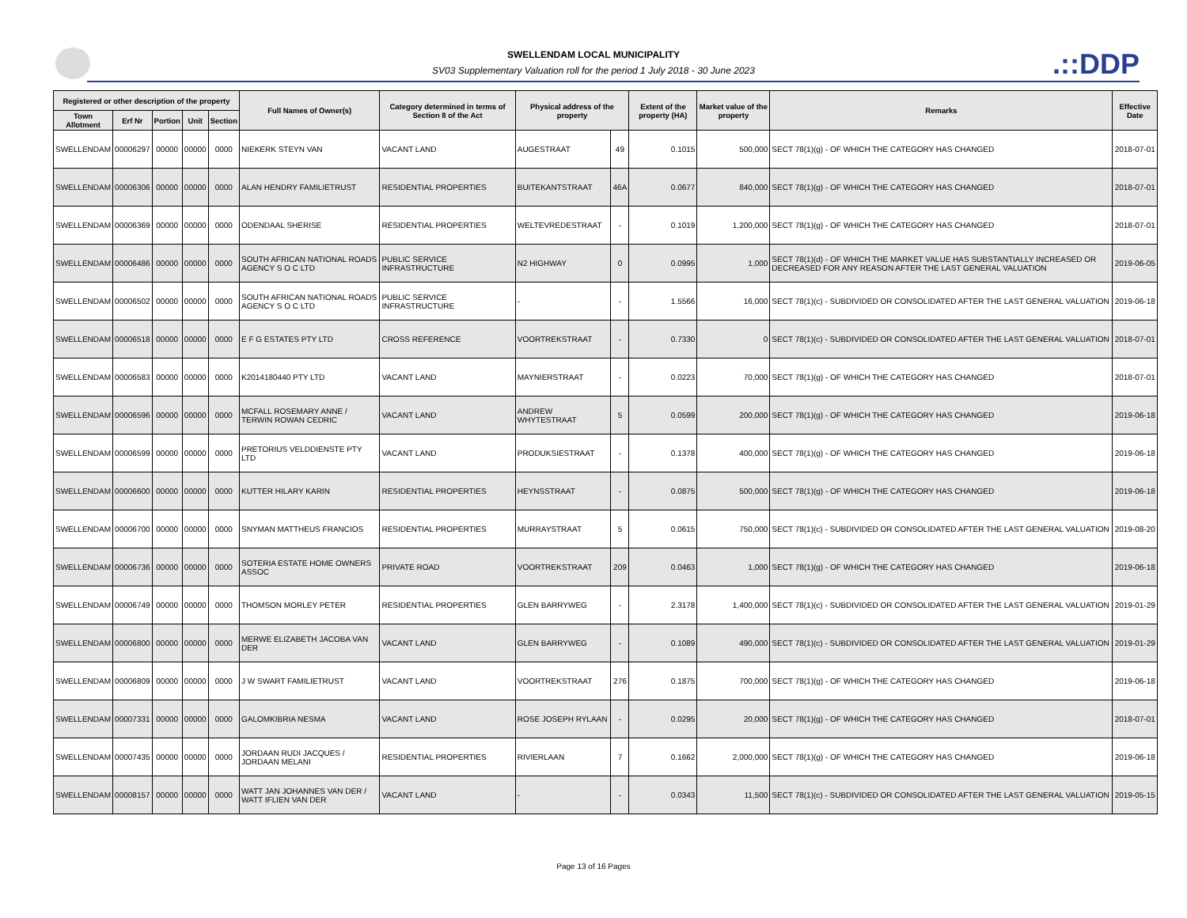SWELLENDAM LOCAL MUNICIPALITY
SV03 Supplementary Valuation roll for the period 1 July 2018 - 30 June 2023
.::DDP
| Registered or other description of the property | | | | | Full Names of Owner(s) | Category determined in terms of Section 8 of the Act | Physical address of the property | | Extent of the property (HA) | Market value of the property | Remarks | Effective Date |
| --- | --- | --- | --- | --- | --- | --- | --- | --- | --- | --- | --- | --- |
| Town Allotment | Erf Nr | Portion | Unit | Section | | | | | | | | |
| SWELLENDAM | 00006297 | 00000 | 00000 | 0000 | NIEKERK STEYN VAN | VACANT LAND | AUGESTRAAT | 49 | 0.1015 | 500,000 | SECT 78(1)(g) - OF WHICH THE CATEGORY HAS CHANGED | 2018-07-01 |
| SWELLENDAM | 00006306 | 00000 | 00000 | 0000 | ALAN HENDRY FAMILIETRUST | RESIDENTIAL PROPERTIES | BUITEKANTSTRAAT | 46A | 0.0677 | 840,000 | SECT 78(1)(g) - OF WHICH THE CATEGORY HAS CHANGED | 2018-07-01 |
| SWELLENDAM | 00006369 | 00000 | 00000 | 0000 | ODENDAAL SHERISE | RESIDENTIAL PROPERTIES | WELTEVREDESTRAAT | - | 0.1019 | 1,200,000 | SECT 78(1)(g) - OF WHICH THE CATEGORY HAS CHANGED | 2018-07-01 |
| SWELLENDAM | 00006486 | 00000 | 00000 | 0000 | SOUTH AFRICAN NATIONAL ROADS AGENCY S O C LTD | PUBLIC SERVICE INFRASTRUCTURE | N2 HIGHWAY | 0 | 0.0995 | 1,000 | SECT 78(1)(d) - OF WHICH THE MARKET VALUE HAS SUBSTANTIALLY INCREASED OR DECREASED FOR ANY REASON AFTER THE LAST GENERAL VALUATION | 2019-06-05 |
| SWELLENDAM | 00006502 | 00000 | 00000 | 0000 | SOUTH AFRICAN NATIONAL ROADS AGENCY S O C LTD | PUBLIC SERVICE INFRASTRUCTURE | - | - | 1.5566 | 16,000 | SECT 78(1)(c) - SUBDIVIDED OR CONSOLIDATED AFTER THE LAST GENERAL VALUATION | 2019-06-18 |
| SWELLENDAM | 00006518 | 00000 | 00000 | 0000 | E F G ESTATES PTY LTD | CROSS REFERENCE | VOORTREKSTRAAT | - | 0.7330 | 0 | SECT 78(1)(c) - SUBDIVIDED OR CONSOLIDATED AFTER THE LAST GENERAL VALUATION | 2018-07-01 |
| SWELLENDAM | 00006583 | 00000 | 00000 | 0000 | K2014180440 PTY LTD | VACANT LAND | MAYNIERSTRAAT | - | 0.0223 | 70,000 | SECT 78(1)(g) - OF WHICH THE CATEGORY HAS CHANGED | 2018-07-01 |
| SWELLENDAM | 00006596 | 00000 | 00000 | 0000 | MCFALL ROSEMARY ANNE / TERWIN ROWAN CEDRIC | VACANT LAND | ANDREW WHYTESTRAAT | 5 | 0.0599 | 200,000 | SECT 78(1)(g) - OF WHICH THE CATEGORY HAS CHANGED | 2019-06-18 |
| SWELLENDAM | 00006599 | 00000 | 00000 | 0000 | PRETORIUS VELDDIENSTE PTY LTD | VACANT LAND | PRODUKSIESTRAAT | - | 0.1378 | 400,000 | SECT 78(1)(g) - OF WHICH THE CATEGORY HAS CHANGED | 2019-06-18 |
| SWELLENDAM | 00006600 | 00000 | 00000 | 0000 | KUTTER HILARY KARIN | RESIDENTIAL PROPERTIES | HEYNSSTRAAT | - | 0.0875 | 500,000 | SECT 78(1)(g) - OF WHICH THE CATEGORY HAS CHANGED | 2019-06-18 |
| SWELLENDAM | 00006700 | 00000 | 00000 | 0000 | SNYMAN MATTHEUS FRANCIOS | RESIDENTIAL PROPERTIES | MURRAYSTRAAT | 5 | 0.0615 | 750,000 | SECT 78(1)(c) - SUBDIVIDED OR CONSOLIDATED AFTER THE LAST GENERAL VALUATION | 2019-08-20 |
| SWELLENDAM | 00006736 | 00000 | 00000 | 0000 | SOTERIA ESTATE HOME OWNERS ASSOC | PRIVATE ROAD | VOORTREKSTRAAT | 209 | 0.0463 | 1,000 | SECT 78(1)(g) - OF WHICH THE CATEGORY HAS CHANGED | 2019-06-18 |
| SWELLENDAM | 00006749 | 00000 | 00000 | 0000 | THOMSON MORLEY PETER | RESIDENTIAL PROPERTIES | GLEN BARRYWEG | - | 2.3178 | 1,400,000 | SECT 78(1)(c) - SUBDIVIDED OR CONSOLIDATED AFTER THE LAST GENERAL VALUATION | 2019-01-29 |
| SWELLENDAM | 00006800 | 00000 | 00000 | 0000 | MERWE ELIZABETH JACOBA VAN DER | VACANT LAND | GLEN BARRYWEG | - | 0.1089 | 490,000 | SECT 78(1)(c) - SUBDIVIDED OR CONSOLIDATED AFTER THE LAST GENERAL VALUATION | 2019-01-29 |
| SWELLENDAM | 00006809 | 00000 | 00000 | 0000 | J W SWART FAMILIETRUST | VACANT LAND | VOORTREKSTRAAT | 276 | 0.1875 | 700,000 | SECT 78(1)(g) - OF WHICH THE CATEGORY HAS CHANGED | 2019-06-18 |
| SWELLENDAM | 00007331 | 00000 | 00000 | 0000 | GALOMKIBRIA NESMA | VACANT LAND | ROSE JOSEPH RYLAAN | - | 0.0295 | 20,000 | SECT 78(1)(g) - OF WHICH THE CATEGORY HAS CHANGED | 2018-07-01 |
| SWELLENDAM | 00007435 | 00000 | 00000 | 0000 | JORDAAN RUDI JACQUES / JORDAAN MELANI | RESIDENTIAL PROPERTIES | RIVIERLAAN | 7 | 0.1662 | 2,000,000 | SECT 78(1)(g) - OF WHICH THE CATEGORY HAS CHANGED | 2019-06-18 |
| SWELLENDAM | 00008157 | 00000 | 00000 | 0000 | WATT JAN JOHANNES VAN DER / WATT IFLIEN VAN DER | VACANT LAND | - | - | 0.0343 | 11,500 | SECT 78(1)(c) - SUBDIVIDED OR CONSOLIDATED AFTER THE LAST GENERAL VALUATION | 2019-05-15 |
Page 13 of 16 Pages